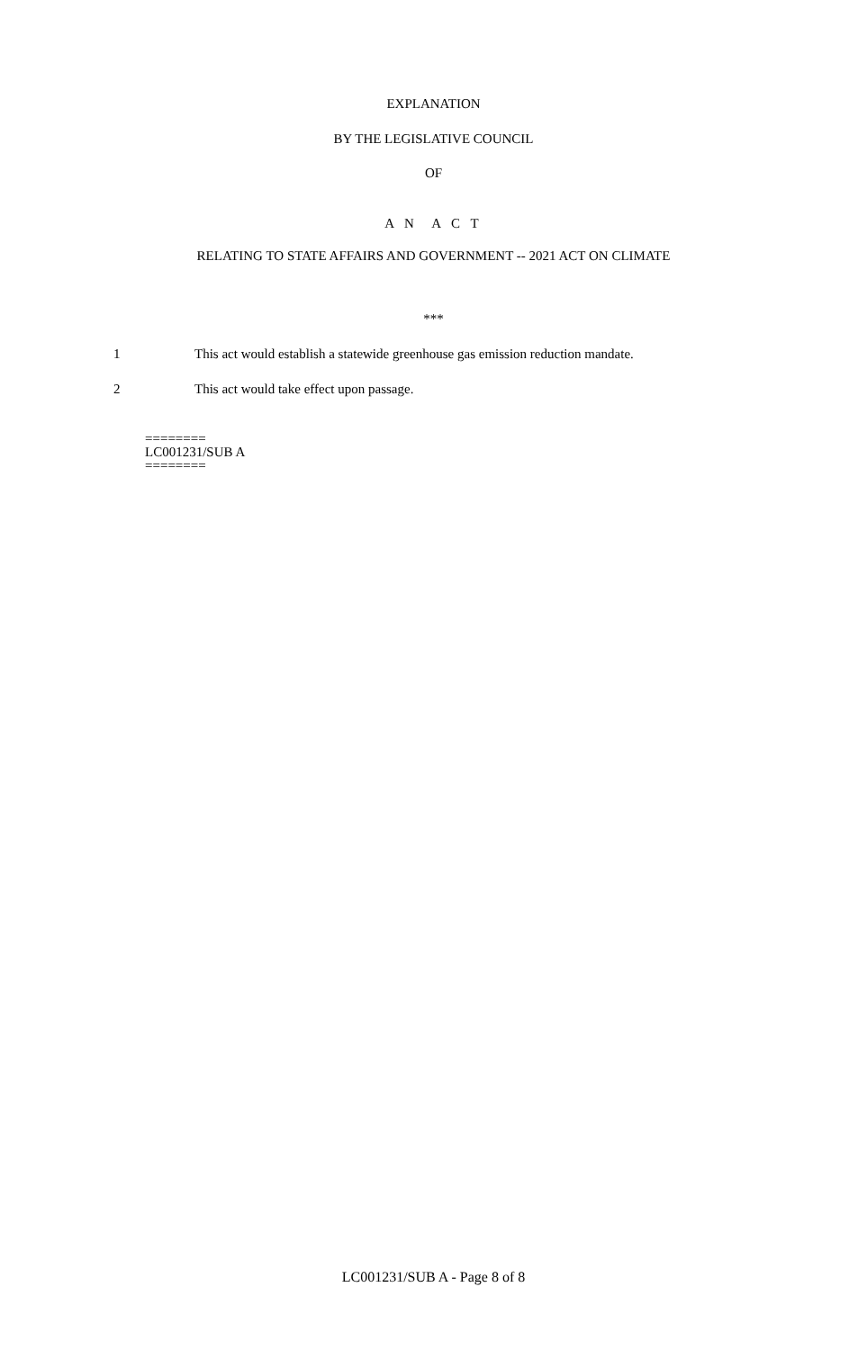EXPLANATION
BY THE LEGISLATIVE COUNCIL
OF
A N A C T
RELATING TO STATE AFFAIRS AND GOVERNMENT -- 2021 ACT ON CLIMATE
***
1 This act would establish a statewide greenhouse gas emission reduction mandate.
2 This act would take effect upon passage.
========
LC001231/SUB A
========
LC001231/SUB A - Page 8 of 8